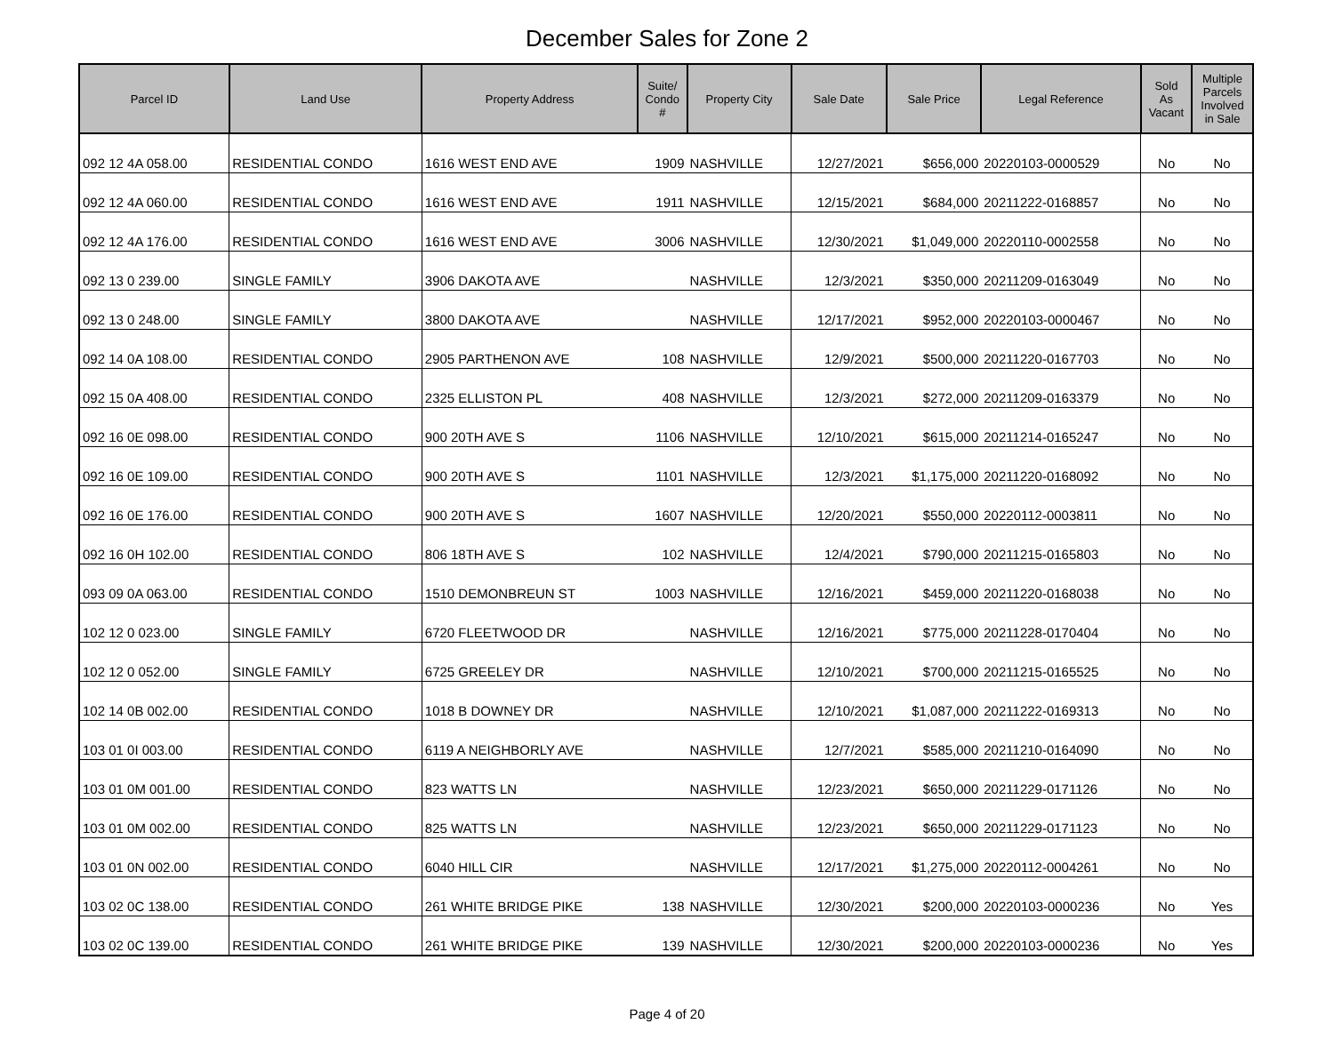December Sales for Zone 2
| Parcel ID | Land Use | Property Address | Suite/ Condo # | Property City | Sale Date | Sale Price | Legal Reference | Sold As Vacant | Multiple Parcels Involved in Sale |
| --- | --- | --- | --- | --- | --- | --- | --- | --- | --- |
| 092 12 4A 058.00 | RESIDENTIAL CONDO | 1616 WEST END AVE | 1909 | NASHVILLE | 12/27/2021 | $656,000 | 20220103-0000529 | No | No |
| 092 12 4A 060.00 | RESIDENTIAL CONDO | 1616 WEST END AVE | 1911 | NASHVILLE | 12/15/2021 | $684,000 | 20211222-0168857 | No | No |
| 092 12 4A 176.00 | RESIDENTIAL CONDO | 1616 WEST END AVE | 3006 | NASHVILLE | 12/30/2021 | $1,049,000 | 20220110-0002558 | No | No |
| 092 13 0 239.00 | SINGLE FAMILY | 3906 DAKOTA AVE | | NASHVILLE | 12/3/2021 | $350,000 | 20211209-0163049 | No | No |
| 092 13 0 248.00 | SINGLE FAMILY | 3800 DAKOTA AVE | | NASHVILLE | 12/17/2021 | $952,000 | 20220103-0000467 | No | No |
| 092 14 0A 108.00 | RESIDENTIAL CONDO | 2905 PARTHENON AVE | 108 | NASHVILLE | 12/9/2021 | $500,000 | 20211220-0167703 | No | No |
| 092 15 0A 408.00 | RESIDENTIAL CONDO | 2325 ELLISTON PL | 408 | NASHVILLE | 12/3/2021 | $272,000 | 20211209-0163379 | No | No |
| 092 16 0E 098.00 | RESIDENTIAL CONDO | 900 20TH AVE S | 1106 | NASHVILLE | 12/10/2021 | $615,000 | 20211214-0165247 | No | No |
| 092 16 0E 109.00 | RESIDENTIAL CONDO | 900 20TH AVE S | 1101 | NASHVILLE | 12/3/2021 | $1,175,000 | 20211220-0168092 | No | No |
| 092 16 0E 176.00 | RESIDENTIAL CONDO | 900 20TH AVE S | 1607 | NASHVILLE | 12/20/2021 | $550,000 | 20220112-0003811 | No | No |
| 092 16 0H 102.00 | RESIDENTIAL CONDO | 806 18TH AVE S | 102 | NASHVILLE | 12/4/2021 | $790,000 | 20211215-0165803 | No | No |
| 093 09 0A 063.00 | RESIDENTIAL CONDO | 1510 DEMONBREUN ST | 1003 | NASHVILLE | 12/16/2021 | $459,000 | 20211220-0168038 | No | No |
| 102 12 0 023.00 | SINGLE FAMILY | 6720 FLEETWOOD DR | | NASHVILLE | 12/16/2021 | $775,000 | 20211228-0170404 | No | No |
| 102 12 0 052.00 | SINGLE FAMILY | 6725 GREELEY DR | | NASHVILLE | 12/10/2021 | $700,000 | 20211215-0165525 | No | No |
| 102 14 0B 002.00 | RESIDENTIAL CONDO | 1018 B DOWNEY DR | | NASHVILLE | 12/10/2021 | $1,087,000 | 20211222-0169313 | No | No |
| 103 01 0I 003.00 | RESIDENTIAL CONDO | 6119 A NEIGHBORLY AVE | | NASHVILLE | 12/7/2021 | $585,000 | 20211210-0164090 | No | No |
| 103 01 0M 001.00 | RESIDENTIAL CONDO | 823 WATTS LN | | NASHVILLE | 12/23/2021 | $650,000 | 20211229-0171126 | No | No |
| 103 01 0M 002.00 | RESIDENTIAL CONDO | 825 WATTS LN | | NASHVILLE | 12/23/2021 | $650,000 | 20211229-0171123 | No | No |
| 103 01 0N 002.00 | RESIDENTIAL CONDO | 6040 HILL CIR | | NASHVILLE | 12/17/2021 | $1,275,000 | 20220112-0004261 | No | No |
| 103 02 0C 138.00 | RESIDENTIAL CONDO | 261 WHITE BRIDGE PIKE | 138 | NASHVILLE | 12/30/2021 | $200,000 | 20220103-0000236 | No | Yes |
| 103 02 0C 139.00 | RESIDENTIAL CONDO | 261 WHITE BRIDGE PIKE | 139 | NASHVILLE | 12/30/2021 | $200,000 | 20220103-0000236 | No | Yes |
Page 4 of 20